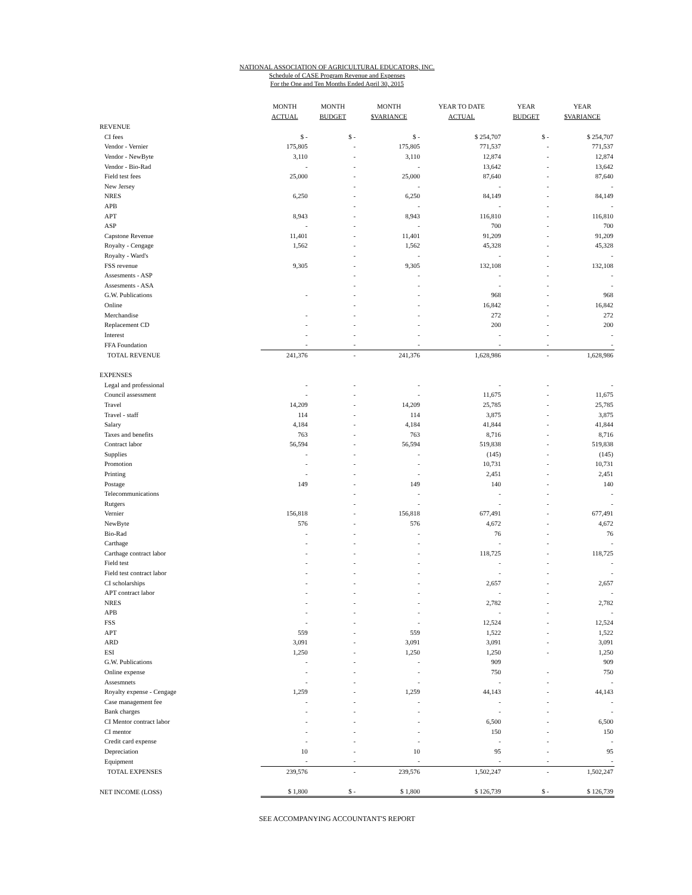NATIONAL ASSOCIATION OF AGRICULTURAL EDUCATORS, INC.
Schedule of CASE Program Revenue and Expenses
For the One and Ten Months Ended April 30, 2015
| | MONTH ACTUAL | MONTH BUDGET | MONTH $VARIANCE | YEAR TO DATE ACTUAL | YEAR BUDGET | YEAR $VARIANCE |
| --- | --- | --- | --- | --- | --- | --- |
| REVENUE | | | | | | |
| CI fees | $ - | $ - | $ - | $ 254,707 | $ - | $ 254,707 |
| Vendor - Vernier | 175,805 | - | 175,805 | 771,537 | - | 771,537 |
| Vendor - NewByte | 3,110 | - | 3,110 | 12,874 | - | 12,874 |
| Vendor - Bio-Rad | - | - | - | 13,642 | - | 13,642 |
| Field test fees | 25,000 | - | 25,000 | 87,640 | - | 87,640 |
| New Jersey | | - | - | - | - | - |
| NRES | 6,250 | - | 6,250 | 84,149 | - | 84,149 |
| APB | | - | - | - | - | - |
| APT | 8,943 | - | 8,943 | 116,810 | - | 116,810 |
| ASP | - | - | - | 700 | - | 700 |
| Capstone Revenue | 11,401 | - | 11,401 | 91,209 | - | 91,209 |
| Royalty - Cengage | 1,562 | - | 1,562 | 45,328 | - | 45,328 |
| Royalty - Ward's | | - | - | - | - | - |
| FSS revenue | 9,305 | - | 9,305 | 132,108 | - | 132,108 |
| Assesments - ASP | | - | - | - | - | - |
| Assesments - ASA | | - | - | - | - | - |
| G.W. Publications | - | - | - | 968 | - | 968 |
| Online | | - | - | 16,842 | - | 16,842 |
| Merchandise | - | - | - | 272 | - | 272 |
| Replacement CD | - | - | - | 200 | - | 200 |
| Interest | - | - | - | - | - | - |
| FFA Foundation | - | - | - | - | - | - |
| TOTAL REVENUE | 241,376 | - | 241,376 | 1,628,986 | - | 1,628,986 |
| EXPENSES | | | | | | |
| Legal and professional | - | - | - | - | - | - |
| Council assessment | - | - | - | 11,675 | - | 11,675 |
| Travel | 14,209 | - | 14,209 | 25,785 | - | 25,785 |
| Travel - staff | 114 | - | 114 | 3,875 | - | 3,875 |
| Salary | 4,184 | - | 4,184 | 41,844 | - | 41,844 |
| Taxes and benefits | 763 | - | 763 | 8,716 | - | 8,716 |
| Contract labor | 56,594 | - | 56,594 | 519,838 | - | 519,838 |
| Supplies | - | - | - | (145) | - | (145) |
| Promotion | - | - | - | 10,731 | - | 10,731 |
| Printing | - | - | - | 2,451 | - | 2,451 |
| Postage | 149 | - | 149 | 140 | - | 140 |
| Telecommunications | | - | - | - | - | - |
| Rutgers | | - | - | - | - | - |
| Vernier | 156,818 | - | 156,818 | 677,491 | - | 677,491 |
| NewByte | 576 | - | 576 | 4,672 | - | 4,672 |
| Bio-Rad | - | - | - | 76 | - | 76 |
| Carthage | - | - | - | - | - | - |
| Carthage contract labor | - | - | - | 118,725 | - | 118,725 |
| Field test | - | - | - | - | - | - |
| Field test contract labor | - | - | - | - | - | - |
| CI scholarships | - | - | - | 2,657 | - | 2,657 |
| APT contract labor | - | - | - | - | - | - |
| NRES | - | - | - | 2,782 | - | 2,782 |
| APB | - | - | - | - | - | - |
| FSS | - | - | - | 12,524 | - | 12,524 |
| APT | 559 | - | 559 | 1,522 | - | 1,522 |
| ARD | 3,091 | - | 3,091 | 3,091 | - | 3,091 |
| ESI | 1,250 | - | 1,250 | 1,250 | - | 1,250 |
| G.W. Publications | - | - | - | 909 | | 909 |
| Online expense | - | - | - | 750 | - | 750 |
| Assesmnets | - | - | - | - | - | - |
| Royalty expense - Cengage | 1,259 | - | 1,259 | 44,143 | - | 44,143 |
| Case management fee | - | - | - | - | - | - |
| Bank charges | - | - | - | - | - | - |
| CI Mentor contract labor | - | - | - | 6,500 | - | 6,500 |
| CI mentor | - | - | - | 150 | - | 150 |
| Credit card expense | - | - | - | - | - | - |
| Depreciation | 10 | - | 10 | 95 | - | 95 |
| Equipment | - | - | - | - | - | - |
| TOTAL EXPENSES | 239,576 | - | 239,576 | 1,502,247 | - | 1,502,247 |
| NET INCOME (LOSS) | $ 1,800 | $ - | $ 1,800 | $ 126,739 | $ - | $ 126,739 |
SEE ACCOMPANYING ACCOUNTANT'S REPORT